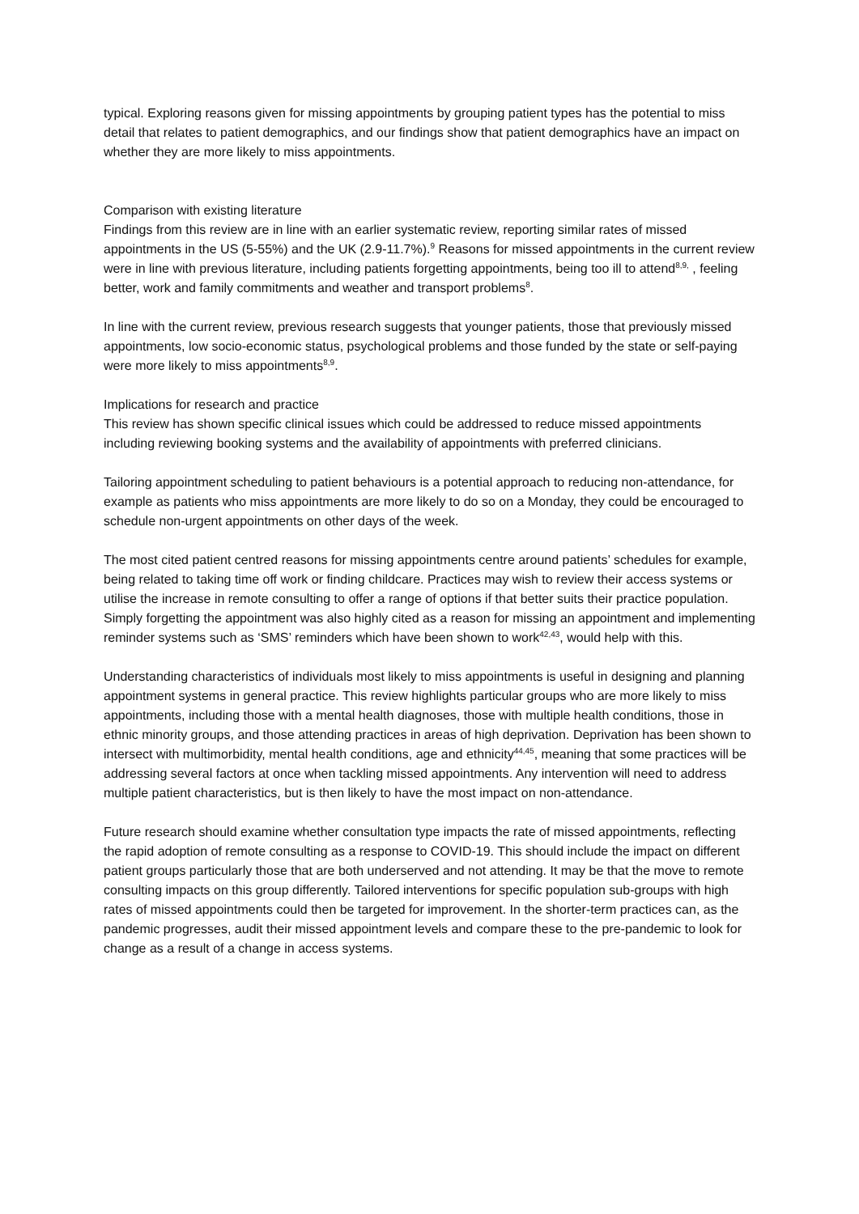typical. Exploring reasons given for missing appointments by grouping patient types has the potential to miss detail that relates to patient demographics, and our findings show that patient demographics have an impact on whether they are more likely to miss appointments.
Comparison with existing literature
Findings from this review are in line with an earlier systematic review, reporting similar rates of missed appointments in the US (5-55%) and the UK (2.9-11.7%).<sup>9</sup> Reasons for missed appointments in the current review were in line with previous literature, including patients forgetting appointments, being too ill to attend<sup>8,9,</sup> , feeling better, work and family commitments and weather and transport problems<sup>8</sup>.
In line with the current review, previous research suggests that younger patients, those that previously missed appointments, low socio-economic status, psychological problems and those funded by the state or self-paying were more likely to miss appointments<sup>8,9</sup>.
Implications for research and practice
This review has shown specific clinical issues which could be addressed to reduce missed appointments including reviewing booking systems and the availability of appointments with preferred clinicians.
Tailoring appointment scheduling to patient behaviours is a potential approach to reducing non-attendance, for example as patients who miss appointments are more likely to do so on a Monday, they could be encouraged to schedule non-urgent appointments on other days of the week.
The most cited patient centred reasons for missing appointments centre around patients’ schedules for example, being related to taking time off work or finding childcare. Practices may wish to review their access systems or utilise the increase in remote consulting to offer a range of options if that better suits their practice population. Simply forgetting the appointment was also highly cited as a reason for missing an appointment and implementing reminder systems such as ‘SMS’ reminders which have been shown to work<sup>42,43</sup>, would help with this.
Understanding characteristics of individuals most likely to miss appointments is useful in designing and planning appointment systems in general practice. This review highlights particular groups who are more likely to miss appointments, including those with a mental health diagnoses, those with multiple health conditions, those in ethnic minority groups, and those attending practices in areas of high deprivation. Deprivation has been shown to intersect with multimorbidity, mental health conditions, age and ethnicity<sup>44,45</sup>, meaning that some practices will be addressing several factors at once when tackling missed appointments. Any intervention will need to address multiple patient characteristics, but is then likely to have the most impact on non-attendance.
Future research should examine whether consultation type impacts the rate of missed appointments, reflecting the rapid adoption of remote consulting as a response to COVID-19. This should include the impact on different patient groups particularly those that are both underserved and not attending. It may be that the move to remote consulting impacts on this group differently. Tailored interventions for specific population sub-groups with high rates of missed appointments could then be targeted for improvement. In the shorter-term practices can, as the pandemic progresses, audit their missed appointment levels and compare these to the pre-pandemic to look for change as a result of a change in access systems.